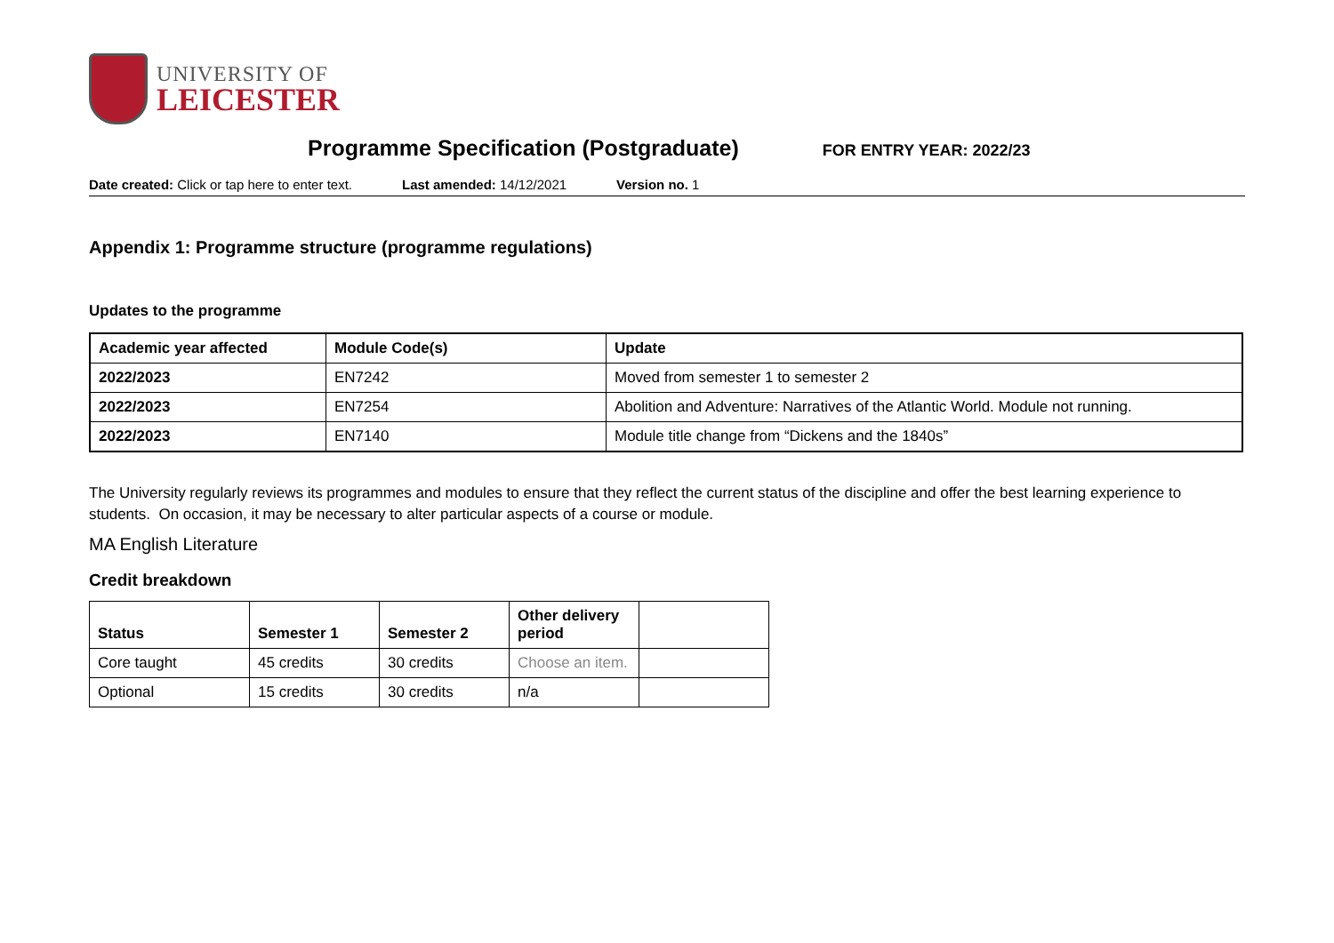UNIVERSITY OF
LEICESTER
Programme Specification (Postgraduate)
FOR ENTRY YEAR: 2022/23
Date created: Click or tap here to enter text. Last amended: 14/12/2021 Version no. 1
Appendix 1: Programme structure (programme regulations)
Updates to the programme
| Academic year affected | Module Code(s) | Update |
| --- | --- | --- |
| 2022/2023 | EN7242 | Moved from semester 1 to semester 2 |
| 2022/2023 | EN7254 | Abolition and Adventure: Narratives of the Atlantic World. Module not running. |
| 2022/2023 | EN7140 | Module title change from “Dickens and the 1840s” |
The University regularly reviews its programmes and modules to ensure that they reflect the current status of the discipline and offer the best learning experience to students. On occasion, it may be necessary to alter particular aspects of a course or module.
MA English Literature
Credit breakdown
| Status | Semester 1 | Semester 2 | Other delivery period | |
| --- | --- | --- | --- | --- |
| Core taught | 45 credits | 30 credits | Choose an item. | |
| Optional | 15 credits | 30 credits | n/a | |